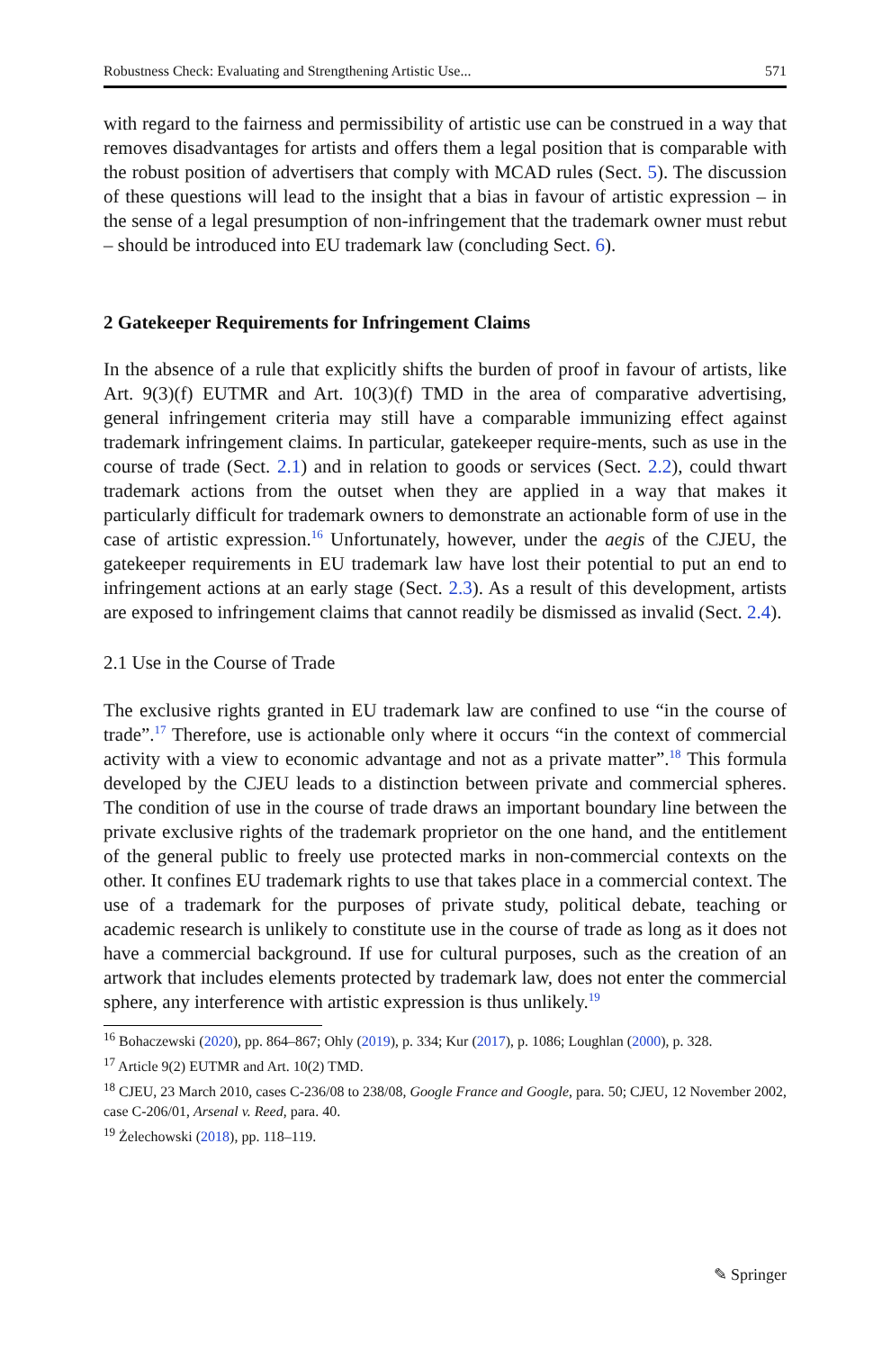Robustness Check: Evaluating and Strengthening Artistic Use... 571
with regard to the fairness and permissibility of artistic use can be construed in a way that removes disadvantages for artists and offers them a legal position that is comparable with the robust position of advertisers that comply with MCAD rules (Sect. 5). The discussion of these questions will lead to the insight that a bias in favour of artistic expression – in the sense of a legal presumption of non-infringement that the trademark owner must rebut – should be introduced into EU trademark law (concluding Sect. 6).
2 Gatekeeper Requirements for Infringement Claims
In the absence of a rule that explicitly shifts the burden of proof in favour of artists, like Art. 9(3)(f) EUTMR and Art. 10(3)(f) TMD in the area of comparative advertising, general infringement criteria may still have a comparable immunizing effect against trademark infringement claims. In particular, gatekeeper require-ments, such as use in the course of trade (Sect. 2.1) and in relation to goods or services (Sect. 2.2), could thwart trademark actions from the outset when they are applied in a way that makes it particularly difficult for trademark owners to demonstrate an actionable form of use in the case of artistic expression.<sup>16</sup> Unfortunately, however, under the aegis of the CJEU, the gatekeeper requirements in EU trademark law have lost their potential to put an end to infringement actions at an early stage (Sect. 2.3). As a result of this development, artists are exposed to infringement claims that cannot readily be dismissed as invalid (Sect. 2.4).
2.1 Use in the Course of Trade
The exclusive rights granted in EU trademark law are confined to use “in the course of trade”.<sup>17</sup> Therefore, use is actionable only where it occurs “in the context of commercial activity with a view to economic advantage and not as a private matter”.<sup>18</sup> This formula developed by the CJEU leads to a distinction between private and commercial spheres. The condition of use in the course of trade draws an important boundary line between the private exclusive rights of the trademark proprietor on the one hand, and the entitlement of the general public to freely use protected marks in non-commercial contexts on the other. It confines EU trademark rights to use that takes place in a commercial context. The use of a trademark for the purposes of private study, political debate, teaching or academic research is unlikely to constitute use in the course of trade as long as it does not have a commercial background. If use for cultural purposes, such as the creation of an artwork that includes elements protected by trademark law, does not enter the commercial sphere, any interference with artistic expression is thus unlikely.<sup>19</sup>
<sup>16</sup> Bohaczewski (2020), pp. 864–867; Ohly (2019), p. 334; Kur (2017), p. 1086; Loughlan (2000), p. 328.
<sup>17</sup> Article 9(2) EUTMR and Art. 10(2) TMD.
<sup>18</sup> CJEU, 23 March 2010, cases C-236/08 to 238/08, Google France and Google, para. 50; CJEU, 12 November 2002, case C-206/01, Arsenal v. Reed, para. 40.
<sup>19</sup> Żelechowski (2018), pp. 118–119.
✎ Springer